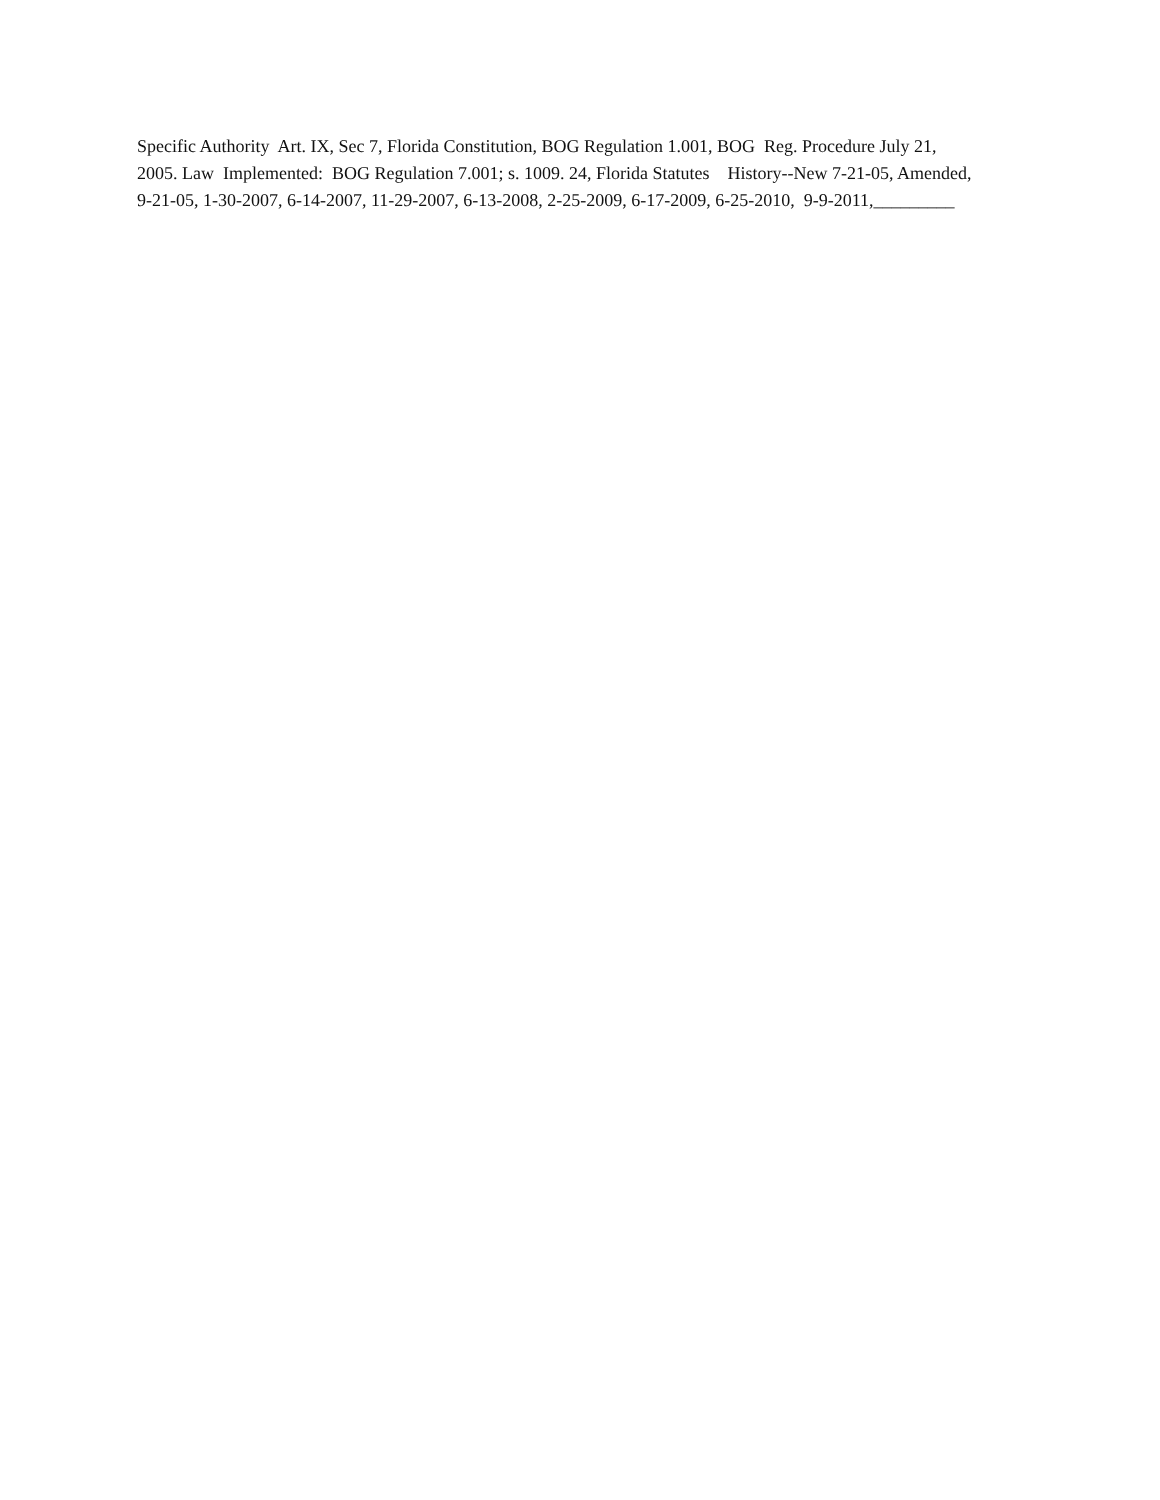Specific Authority Art. IX, Sec 7, Florida Constitution, BOG Regulation 1.001, BOG Reg. Procedure July 21,
2005. Law Implemented: BOG Regulation 7.001; s. 1009. 24, Florida Statutes History--New 7-21-05, Amended,
9-21-05, 1-30-2007, 6-14-2007, 11-29-2007, 6-13-2008, 2-25-2009, 6-17-2009, 6-25-2010, 9-9-2011,_________